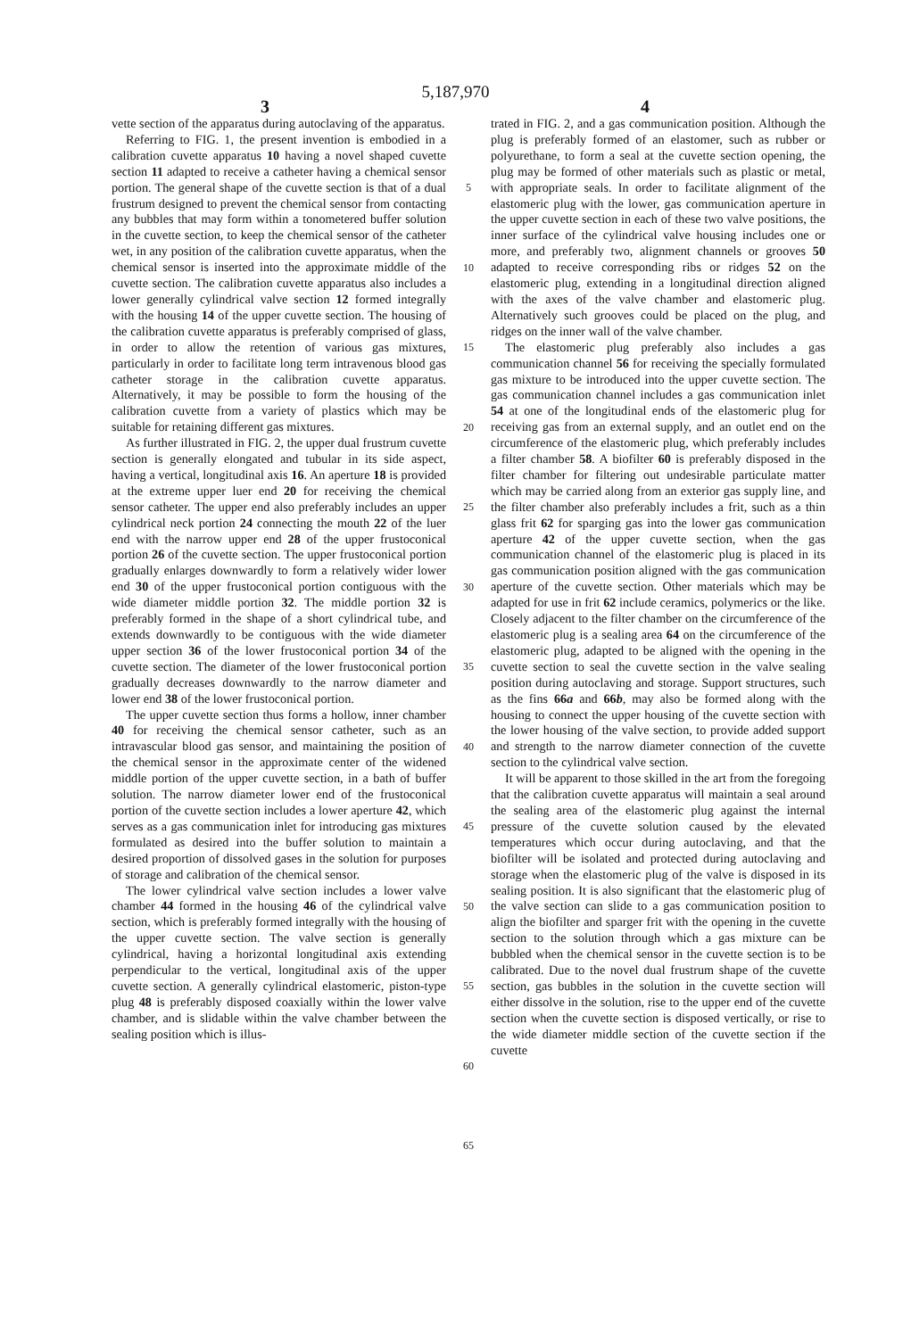5,187,970
3 4
vette section of the apparatus during autoclaving of the apparatus.
Referring to FIG. 1, the present invention is embodied in a calibration cuvette apparatus 10 having a novel shaped cuvette section 11 adapted to receive a catheter having a chemical sensor portion. The general shape of the cuvette section is that of a dual frustrum designed to prevent the chemical sensor from contacting any bubbles that may form within a tonometered buffer solution in the cuvette section, to keep the chemical sensor of the catheter wet, in any position of the calibration cuvette apparatus, when the chemical sensor is inserted into the approximate middle of the cuvette section. The calibration cuvette apparatus also includes a lower generally cylindrical valve section 12 formed integrally with the housing 14 of the upper cuvette section. The housing of the calibration cuvette apparatus is preferably comprised of glass, in order to allow the retention of various gas mixtures, particularly in order to facilitate long term intravenous blood gas catheter storage in the calibration cuvette apparatus. Alternatively, it may be possible to form the housing of the calibration cuvette from a variety of plastics which may be suitable for retaining different gas mixtures.
As further illustrated in FIG. 2, the upper dual frustrum cuvette section is generally elongated and tubular in its side aspect, having a vertical, longitudinal axis 16. An aperture 18 is provided at the extreme upper luer end 20 for receiving the chemical sensor catheter. The upper end also preferably includes an upper cylindrical neck portion 24 connecting the mouth 22 of the luer end with the narrow upper end 28 of the upper frustoconical portion 26 of the cuvette section. The upper frustoconical portion gradually enlarges downwardly to form a relatively wider lower end 30 of the upper frustoconical portion contiguous with the wide diameter middle portion 32. The middle portion 32 is preferably formed in the shape of a short cylindrical tube, and extends downwardly to be contiguous with the wide diameter upper section 36 of the lower frustoconical portion 34 of the cuvette section. The diameter of the lower frustoconical portion gradually decreases downwardly to the narrow diameter and lower end 38 of the lower frustoconical portion.
The upper cuvette section thus forms a hollow, inner chamber 40 for receiving the chemical sensor catheter, such as an intravascular blood gas sensor, and maintaining the position of the chemical sensor in the approximate center of the widened middle portion of the upper cuvette section, in a bath of buffer solution. The narrow diameter lower end of the frustoconical portion of the cuvette section includes a lower aperture 42, which serves as a gas communication inlet for introducing gas mixtures formulated as desired into the buffer solution to maintain a desired proportion of dissolved gases in the solution for purposes of storage and calibration of the chemical sensor.
The lower cylindrical valve section includes a lower valve chamber 44 formed in the housing 46 of the cylindrical valve section, which is preferably formed integrally with the housing of the upper cuvette section. The valve section is generally cylindrical, having a horizontal longitudinal axis extending perpendicular to the vertical, longitudinal axis of the upper cuvette section. A generally cylindrical elastomeric, piston-type plug 48 is preferably disposed coaxially within the lower valve chamber, and is slidable within the valve chamber between the sealing position which is illus-
5
10
15
20
25
30
35
40
45
50
55
60
65
trated in FIG. 2, and a gas communication position. Although the plug is preferably formed of an elastomer, such as rubber or polyurethane, to form a seal at the cuvette section opening, the plug may be formed of other materials such as plastic or metal, with appropriate seals. In order to facilitate alignment of the elastomeric plug with the lower, gas communication aperture in the upper cuvette section in each of these two valve positions, the inner surface of the cylindrical valve housing includes one or more, and preferably two, alignment channels or grooves 50 adapted to receive corresponding ribs or ridges 52 on the elastomeric plug, extending in a longitudinal direction aligned with the axes of the valve chamber and elastomeric plug. Alternatively such grooves could be placed on the plug, and ridges on the inner wall of the valve chamber.
The elastomeric plug preferably also includes a gas communication channel 56 for receiving the specially formulated gas mixture to be introduced into the upper cuvette section. The gas communication channel includes a gas communication inlet 54 at one of the longitudinal ends of the elastomeric plug for receiving gas from an external supply, and an outlet end on the circumference of the elastomeric plug, which preferably includes a filter chamber 58. A biofilter 60 is preferably disposed in the filter chamber for filtering out undesirable particulate matter which may be carried along from an exterior gas supply line, and the filter chamber also preferably includes a frit, such as a thin glass frit 62 for sparging gas into the lower gas communication aperture 42 of the upper cuvette section, when the gas communication channel of the elastomeric plug is placed in its gas communication position aligned with the gas communication aperture of the cuvette section. Other materials which may be adapted for use in frit 62 include ceramics, polymerics or the like. Closely adjacent to the filter chamber on the circumference of the elastomeric plug is a sealing area 64 on the circumference of the elastomeric plug, adapted to be aligned with the opening in the cuvette section to seal the cuvette section in the valve sealing position during autoclaving and storage. Support structures, such as the fins 66a and 66b, may also be formed along with the housing to connect the upper housing of the cuvette section with the lower housing of the valve section, to provide added support and strength to the narrow diameter connection of the cuvette section to the cylindrical valve section.
It will be apparent to those skilled in the art from the foregoing that the calibration cuvette apparatus will maintain a seal around the sealing area of the elastomeric plug against the internal pressure of the cuvette solution caused by the elevated temperatures which occur during autoclaving, and that the biofilter will be isolated and protected during autoclaving and storage when the elastomeric plug of the valve is disposed in its sealing position. It is also significant that the elastomeric plug of the valve section can slide to a gas communication position to align the biofilter and sparger frit with the opening in the cuvette section to the solution through which a gas mixture can be bubbled when the chemical sensor in the cuvette section is to be calibrated. Due to the novel dual frustrum shape of the cuvette section, gas bubbles in the solution in the cuvette section will either dissolve in the solution, rise to the upper end of the cuvette section when the cuvette section is disposed vertically, or rise to the wide diameter middle section of the cuvette section if the cuvette